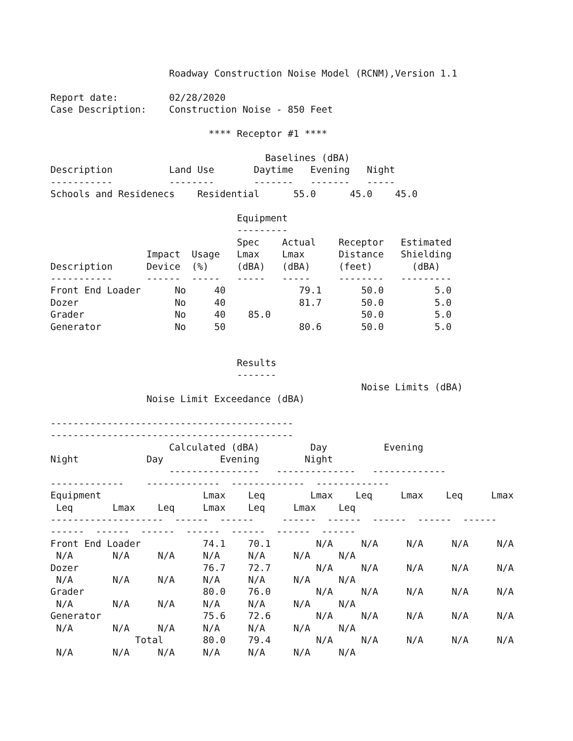Roadway Construction Noise Model (RCNM),Version 1.1

Report date:         02/28/2020
Case Description:    Construction Noise - 850 Feet

                            **** Receptor #1 ****

                                      Baselines (dBA)
Description          Land Use       Daytime   Evening   Night
-----------          --------       -------   -------   -----
Schools and Residenecs    Residential      55.0      45.0    45.0

                                 Equipment
                                 ---------
                                 Spec    Actual    Receptor   Estimated
                 Impact  Usage   Lmax    Lmax      Distance   Shielding
Description      Device  (%)     (dBA)   (dBA)     (feet)       (dBA)
-----------      ------  -----   -----   -----     --------   ---------
Front End Loader      No     40             79.1       50.0         5.0
Dozer                 No     40             81.7       50.0         5.0
Grader                No     40    85.0                50.0         5.0
Generator             No     50             80.6       50.0         5.0


                                 Results
                                 -------
                                                       Noise Limits (dBA)
                 Noise Limit Exceedance (dBA)

-------------------------------------------
-------------------------------------------
                     Calculated (dBA)         Day          Evening
Night            Day          Evening        Night
                     ----------------   --------------   -------------
-------------    -------------  -------------  -------------
Equipment                  Lmax    Leq        Lmax    Leq     Lmax    Leq     Lmax
 Leq       Lmax    Leq     Lmax    Leq     Lmax    Leq
--------------------  ------  ------     ------  ------  ------  ------  ------
------  ------  ------  ------  ------  ------  ------
Front End Loader           74.1    70.1        N/A     N/A     N/A     N/A     N/A
 N/A       N/A     N/A     N/A     N/A     N/A     N/A
Dozer                      76.7    72.7        N/A     N/A     N/A     N/A     N/A
 N/A       N/A     N/A     N/A     N/A     N/A     N/A
Grader                     80.0    76.0        N/A     N/A     N/A     N/A     N/A
 N/A       N/A     N/A     N/A     N/A     N/A     N/A
Generator                  75.6    72.6        N/A     N/A     N/A     N/A     N/A
 N/A       N/A     N/A     N/A     N/A     N/A     N/A
               Total       80.0    79.4        N/A     N/A     N/A     N/A     N/A
 N/A       N/A     N/A     N/A     N/A     N/A     N/A